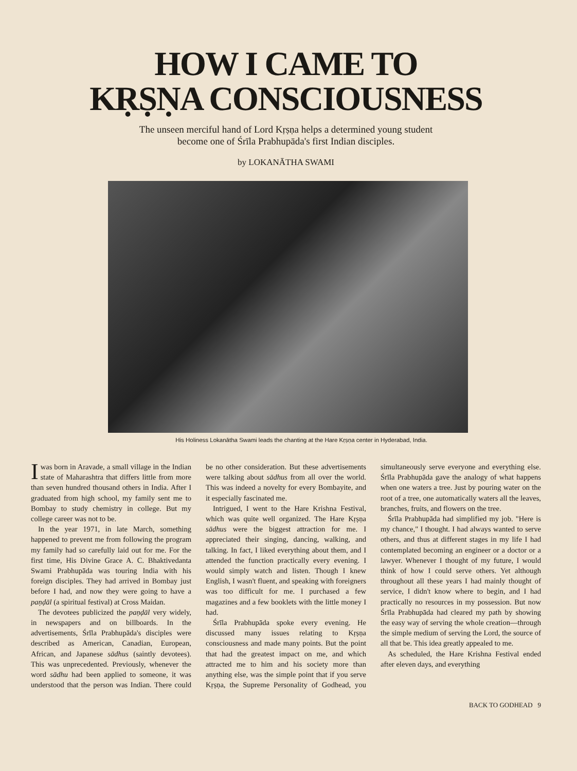HOW I CAME TO
KṚṢṆA CONSCIOUSNESS
The unseen merciful hand of Lord Kṛṣṇa helps a determined young student
become one of Śrīla Prabhupāda's first Indian disciples.
by LOKANĀTHA SWAMI
His Holiness Lokanātha Swami leads the chanting at the Hare Kṛṣṇa center in Hyderabad, India.
Iwas born in Aravade, a small village in the Indian state of Maharashtra that differs little from more than seven hundred thousand others in India. After I graduated from high school, my family sent me to Bombay to study chemistry in college. But my college career was not to be.
In the year 1971, in late March, something happened to prevent me from following the program my family had so carefully laid out for me. For the first time, His Divine Grace A. C. Bhaktivedanta Swami Prabhupāda was touring India with his foreign disciples. They had arrived in Bombay just before I had, and now they were going to have a paṇḍāl (a spiritual festival) at Cross Maidan.
The devotees publicized the paṇḍāl very widely, in newspapers and on billboards. In the advertisements, Śrīla Prabhupāda's disciples were described as American, Canadian, European, African, and Japanese sādhus (saintly devotees). This was unprecedented. Previously, whenever the word sādhu had been applied to someone, it was understood that the person was Indian. There could be no other consideration. But these advertisements were talking about sādhus from all over the world. This was indeed a novelty for every Bombayite, and it especially fascinated me.
Intrigued, I went to the Hare Krishna Festival, which was quite well organized. The Hare Kṛṣṇa sādhus were the biggest attraction for me. I appreciated their singing, dancing, walking, and talking. In fact, I liked everything about them, and I attended the function practically every evening. I would simply watch and listen. Though I knew English, I wasn't fluent, and speaking with foreigners was too difficult for me. I purchased a few magazines and a few booklets with the little money I had.
Śrīla Prabhupāda spoke every evening. He discussed many issues relating to Kṛṣṇa consciousness and made many points. But the point that had the greatest impact on me, and which attracted me to him and his society more than anything else, was the simple point that if you serve Kṛṣṇa, the Supreme Personality of Godhead, you simultaneously serve everyone and everything else. Śrīla Prabhupāda gave the analogy of what happens when one waters a tree. Just by pouring water on the root of a tree, one automatically waters all the leaves, branches, fruits, and flowers on the tree.
Śrīla Prabhupāda had simplified my job. "Here is my chance," I thought. I had always wanted to serve others, and thus at different stages in my life I had contemplated becoming an engineer or a doctor or a lawyer. Whenever I thought of my future, I would think of how I could serve others. Yet although throughout all these years I had mainly thought of service, I didn't know where to begin, and I had practically no resources in my possession. But now Śrīla Prabhupāda had cleared my path by showing the easy way of serving the whole creation—through the simple medium of serving the Lord, the source of all that be. This idea greatly appealed to me.
As scheduled, the Hare Krishna Festival ended after eleven days, and everything
BACK TO GODHEAD 9